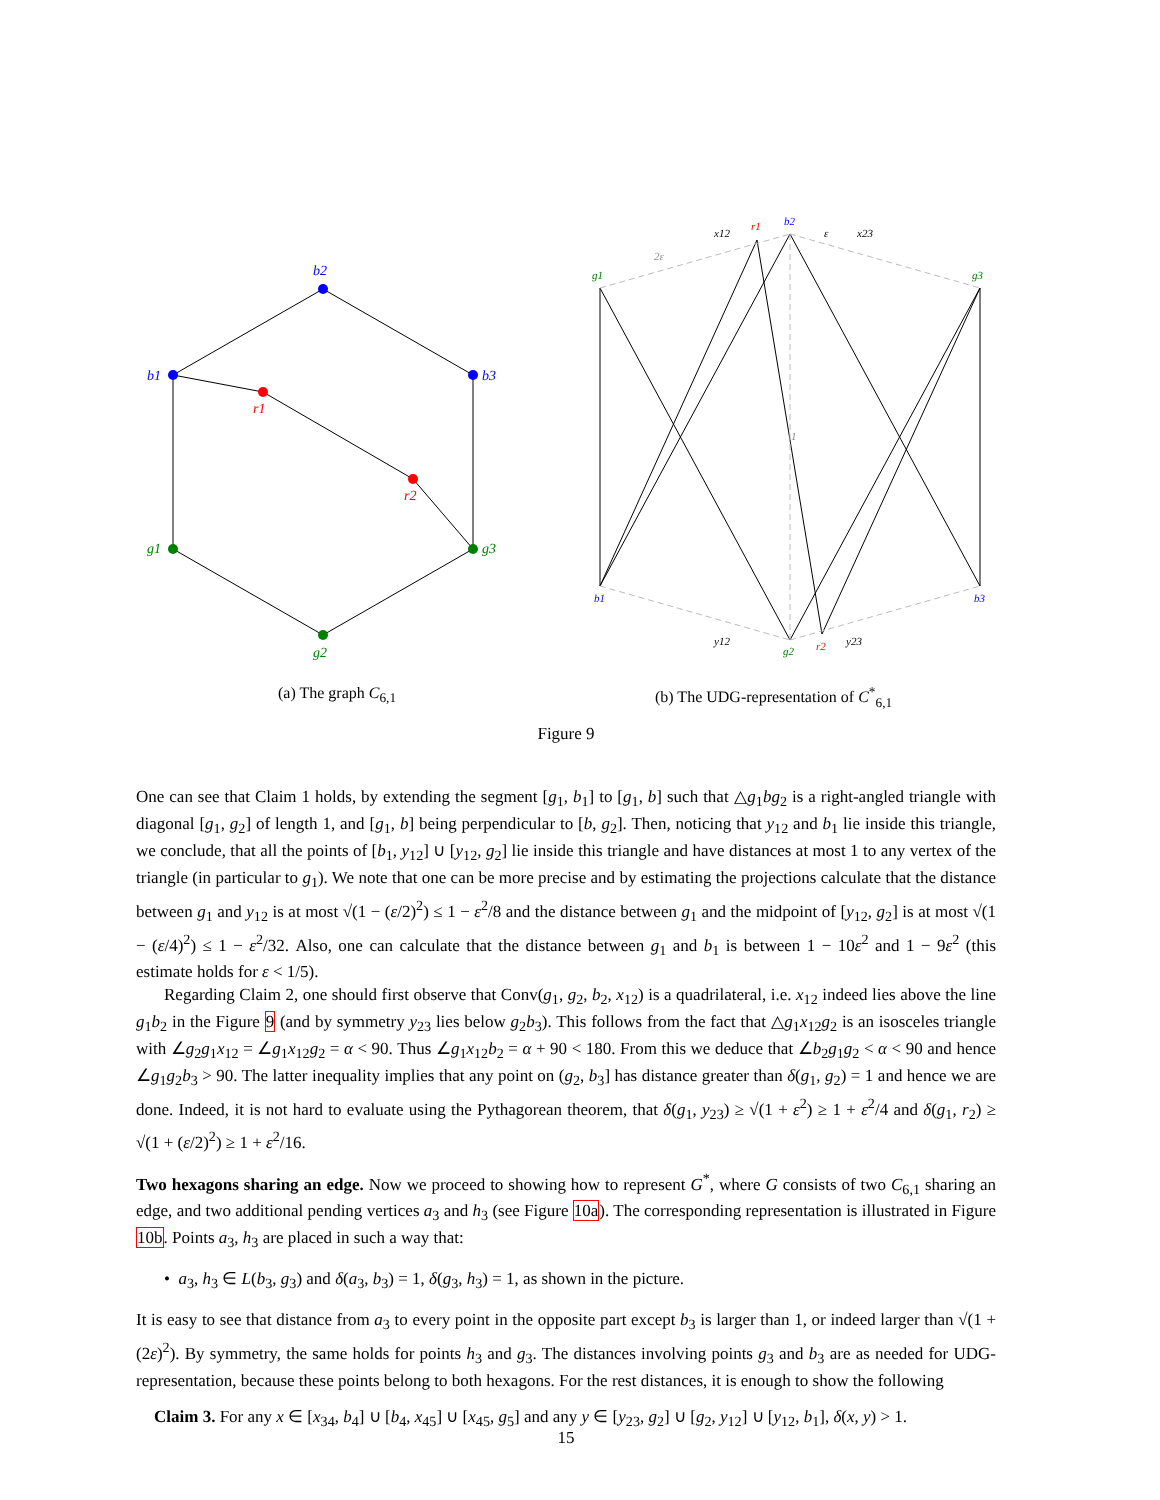b2
b1
b3
r1
r2
g1
g3
g2
g1
g3
b1
b3
x12
r1
b2
ε
x23
y12
g2
r2
y23
2ε
1
(a) The graph C<sub>6,1</sub>
(b) The UDG-representation of C<sup>*</sup><sub>6,1</sub>
Figure 9
One can see that Claim 1 holds, by extending the segment [g<sub>1</sub>, b<sub>1</sub>] to [g<sub>1</sub>, b] such that △g<sub>1</sub>bg<sub>2</sub> is a right-angled triangle with diagonal [g<sub>1</sub>, g<sub>2</sub>] of length 1, and [g<sub>1</sub>, b] being perpendicular to [b, g<sub>2</sub>]. Then, noticing that y<sub>12</sub> and b<sub>1</sub> lie inside this triangle, we conclude, that all the points of [b<sub>1</sub>, y<sub>12</sub>] ∪ [y<sub>12</sub>, g<sub>2</sub>] lie inside this triangle and have distances at most 1 to any vertex of the triangle (in particular to g<sub>1</sub>). We note that one can be more precise and by estimating the projections calculate that the distance between g<sub>1</sub> and y<sub>12</sub> is at most √(1 − (ε/2)<sup>2</sup>) ≤ 1 − ε<sup>2</sup>/8 and the distance between g<sub>1</sub> and the midpoint of [y<sub>12</sub>, g<sub>2</sub>] is at most √(1 − (ε/4)<sup>2</sup>) ≤ 1 − ε<sup>2</sup>/32. Also, one can calculate that the distance between g<sub>1</sub> and b<sub>1</sub> is between 1 − 10ε<sup>2</sup> and 1 − 9ε<sup>2</sup> (this estimate holds for ε < 1/5).
Regarding Claim 2, one should first observe that Conv(g<sub>1</sub>, g<sub>2</sub>, b<sub>2</sub>, x<sub>12</sub>) is a quadrilateral, i.e. x<sub>12</sub> indeed lies above the line g<sub>1</sub>b<sub>2</sub> in the Figure 9 (and by symmetry y<sub>23</sub> lies below g<sub>2</sub>b<sub>3</sub>). This follows from the fact that △g<sub>1</sub>x<sub>12</sub>g<sub>2</sub> is an isosceles triangle with ∠g<sub>2</sub>g<sub>1</sub>x<sub>12</sub> = ∠g<sub>1</sub>x<sub>12</sub>g<sub>2</sub> = α < 90. Thus ∠g<sub>1</sub>x<sub>12</sub>b<sub>2</sub> = α + 90 < 180. From this we deduce that ∠b<sub>2</sub>g<sub>1</sub>g<sub>2</sub> < α < 90 and hence ∠g<sub>1</sub>g<sub>2</sub>b<sub>3</sub> > 90. The latter inequality implies that any point on (g<sub>2</sub>, b<sub>3</sub>] has distance greater than δ(g<sub>1</sub>, g<sub>2</sub>) = 1 and hence we are done. Indeed, it is not hard to evaluate using the Pythagorean theorem, that δ(g<sub>1</sub>, y<sub>23</sub>) ≥ √(1 + ε<sup>2</sup>) ≥ 1 + ε<sup>2</sup>/4 and δ(g<sub>1</sub>, r<sub>2</sub>) ≥ √(1 + (ε/2)<sup>2</sup>) ≥ 1 + ε<sup>2</sup>/16.
Two hexagons sharing an edge. Now we proceed to showing how to represent G<sup>*</sup>, where G consists of two C<sub>6,1</sub> sharing an edge, and two additional pending vertices a<sub>3</sub> and h<sub>3</sub> (see Figure 10a). The corresponding representation is illustrated in Figure 10b. Points a<sub>3</sub>, h<sub>3</sub> are placed in such a way that:
• a<sub>3</sub>, h<sub>3</sub> ∈ L(b<sub>3</sub>, g<sub>3</sub>) and δ(a<sub>3</sub>, b<sub>3</sub>) = 1, δ(g<sub>3</sub>, h<sub>3</sub>) = 1, as shown in the picture.
It is easy to see that distance from a<sub>3</sub> to every point in the opposite part except b<sub>3</sub> is larger than 1, or indeed larger than √(1 + (2ε)<sup>2</sup>). By symmetry, the same holds for points h<sub>3</sub> and g<sub>3</sub>. The distances involving points g<sub>3</sub> and b<sub>3</sub> are as needed for UDG-representation, because these points belong to both hexagons. For the rest distances, it is enough to show the following
Claim 3. For any x ∈ [x<sub>34</sub>, b<sub>4</sub>] ∪ [b<sub>4</sub>, x<sub>45</sub>] ∪ [x<sub>45</sub>, g<sub>5</sub>] and any y ∈ [y<sub>23</sub>, g<sub>2</sub>] ∪ [g<sub>2</sub>, y<sub>12</sub>] ∪ [y<sub>12</sub>, b<sub>1</sub>], δ(x, y) > 1.
15